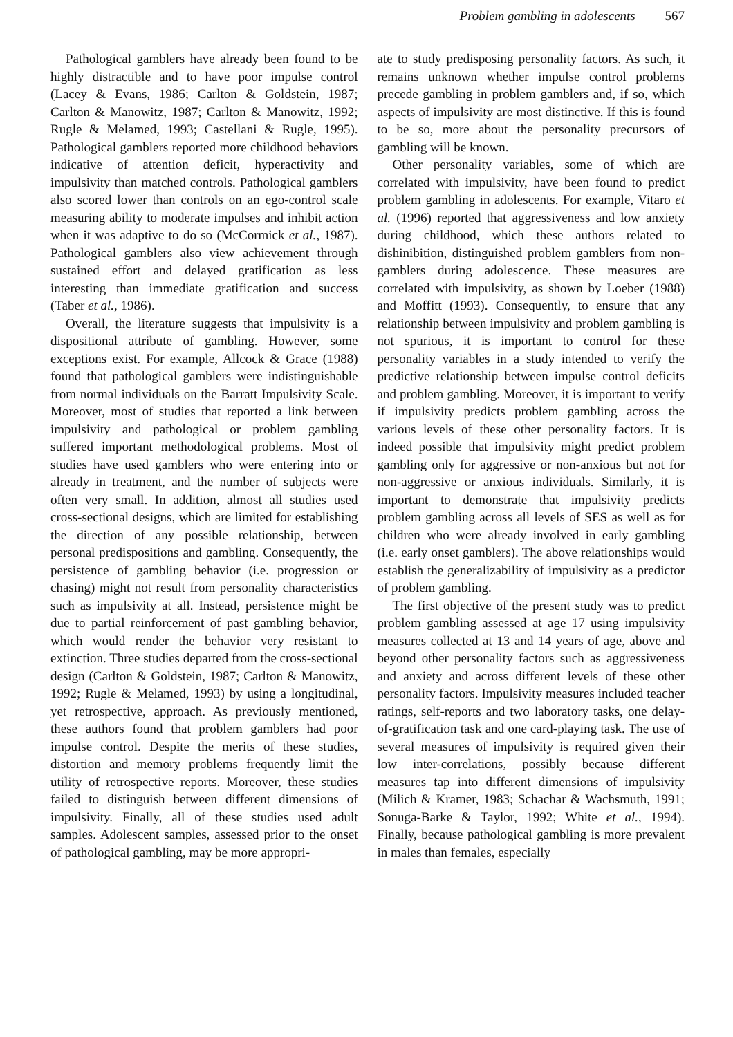Problem gambling in adolescents 567
Pathological gamblers have already been found to be highly distractible and to have poor impulse control (Lacey & Evans, 1986; Carlton & Goldstein, 1987; Carlton & Manowitz, 1987; Carlton & Manowitz, 1992; Rugle & Melamed, 1993; Castellani & Rugle, 1995). Pathological gamblers reported more childhood behaviors indicative of attention deficit, hyperactivity and impulsivity than matched controls. Pathological gamblers also scored lower than controls on an ego-control scale measuring ability to moderate impulses and inhibit action when it was adaptive to do so (McCormick et al., 1987). Pathological gamblers also view achievement through sustained effort and delayed gratification as less interesting than immediate gratification and success (Taber et al., 1986).
Overall, the literature suggests that impulsivity is a dispositional attribute of gambling. However, some exceptions exist. For example, Allcock & Grace (1988) found that pathological gamblers were indistinguishable from normal individuals on the Barratt Impulsivity Scale. Moreover, most of studies that reported a link between impulsivity and pathological or problem gambling suffered important methodological problems. Most of studies have used gamblers who were entering into or already in treatment, and the number of subjects were often very small. In addition, almost all studies used cross-sectional designs, which are limited for establishing the direction of any possible relationship, between personal predispositions and gambling. Consequently, the persistence of gambling behavior (i.e. progression or chasing) might not result from personality characteristics such as impulsivity at all. Instead, persistence might be due to partial reinforcement of past gambling behavior, which would render the behavior very resistant to extinction. Three studies departed from the cross-sectional design (Carlton & Goldstein, 1987; Carlton & Manowitz, 1992; Rugle & Melamed, 1993) by using a longitudinal, yet retrospective, approach. As previously mentioned, these authors found that problem gamblers had poor impulse control. Despite the merits of these studies, distortion and memory problems frequently limit the utility of retrospective reports. Moreover, these studies failed to distinguish between different dimensions of impulsivity. Finally, all of these studies used adult samples. Adolescent samples, assessed prior to the onset of pathological gambling, may be more appropri-
ate to study predisposing personality factors. As such, it remains unknown whether impulse control problems precede gambling in problem gamblers and, if so, which aspects of impulsivity are most distinctive. If this is found to be so, more about the personality precursors of gambling will be known.
Other personality variables, some of which are correlated with impulsivity, have been found to predict problem gambling in adolescents. For example, Vitaro et al. (1996) reported that aggressiveness and low anxiety during childhood, which these authors related to dishinibition, distinguished problem gamblers from non-gamblers during adolescence. These measures are correlated with impulsivity, as shown by Loeber (1988) and Moffitt (1993). Consequently, to ensure that any relationship between impulsivity and problem gambling is not spurious, it is important to control for these personality variables in a study intended to verify the predictive relationship between impulse control deficits and problem gambling. Moreover, it is important to verify if impulsivity predicts problem gambling across the various levels of these other personality factors. It is indeed possible that impulsivity might predict problem gambling only for aggressive or non-anxious but not for non-aggressive or anxious individuals. Similarly, it is important to demonstrate that impulsivity predicts problem gambling across all levels of SES as well as for children who were already involved in early gambling (i.e. early onset gamblers). The above relationships would establish the generalizability of impulsivity as a predictor of problem gambling.
The first objective of the present study was to predict problem gambling assessed at age 17 using impulsivity measures collected at 13 and 14 years of age, above and beyond other personality factors such as aggressiveness and anxiety and across different levels of these other personality factors. Impulsivity measures included teacher ratings, self-reports and two laboratory tasks, one delay-of-gratification task and one card-playing task. The use of several measures of impulsivity is required given their low inter-correlations, possibly because different measures tap into different dimensions of impulsivity (Milich & Kramer, 1983; Schachar & Wachsmuth, 1991; Sonuga-Barke & Taylor, 1992; White et al., 1994). Finally, because pathological gambling is more prevalent in males than females, especially